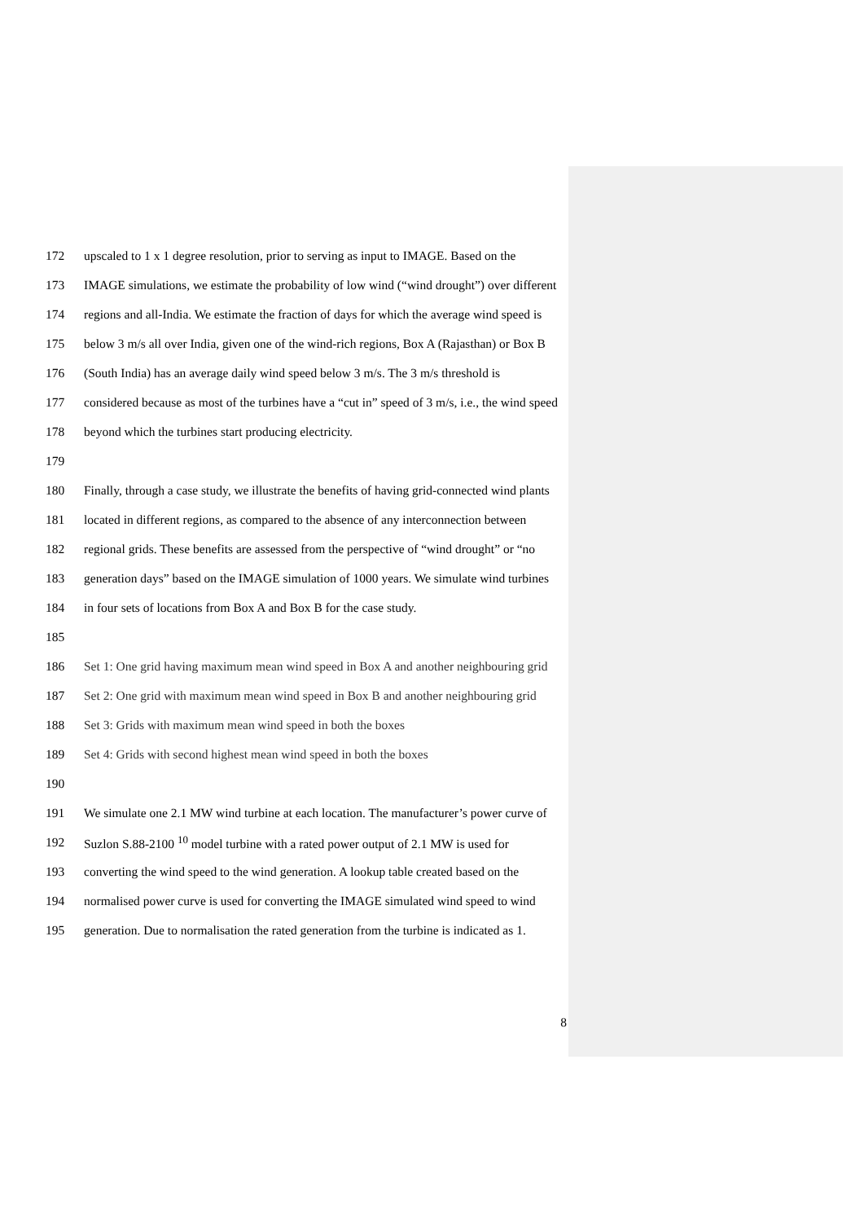172 upscaled to 1 x 1 degree resolution, prior to serving as input to IMAGE. Based on the
173 IMAGE simulations, we estimate the probability of low wind (“wind drought”) over different
174 regions and all-India. We estimate the fraction of days for which the average wind speed is
175 below 3 m/s all over India, given one of the wind-rich regions, Box A (Rajasthan) or Box B
176 (South India) has an average daily wind speed below 3 m/s. The 3 m/s threshold is
177 considered because as most of the turbines have a “cut in” speed of 3 m/s, i.e., the wind speed
178 beyond which the turbines start producing electricity.
179
180 Finally, through a case study, we illustrate the benefits of having grid-connected wind plants
181 located in different regions, as compared to the absence of any interconnection between
182 regional grids. These benefits are assessed from the perspective of “wind drought” or “no
183 generation days” based on the IMAGE simulation of 1000 years. We simulate wind turbines
184 in four sets of locations from Box A and Box B for the case study.
185
186 Set 1: One grid having maximum mean wind speed in Box A and another neighbouring grid
187 Set 2: One grid with maximum mean wind speed in Box B and another neighbouring grid
188 Set 3: Grids with maximum mean wind speed in both the boxes
189 Set 4: Grids with second highest mean wind speed in both the boxes
190
191 We simulate one 2.1 MW wind turbine at each location. The manufacturer’s power curve of
192 Suzlon S.88-2100 <sup>10</sup> model turbine with a rated power output of 2.1 MW is used for
193 converting the wind speed to the wind generation. A lookup table created based on the
194 normalised power curve is used for converting the IMAGE simulated wind speed to wind
195 generation. Due to normalisation the rated generation from the turbine is indicated as 1.
8